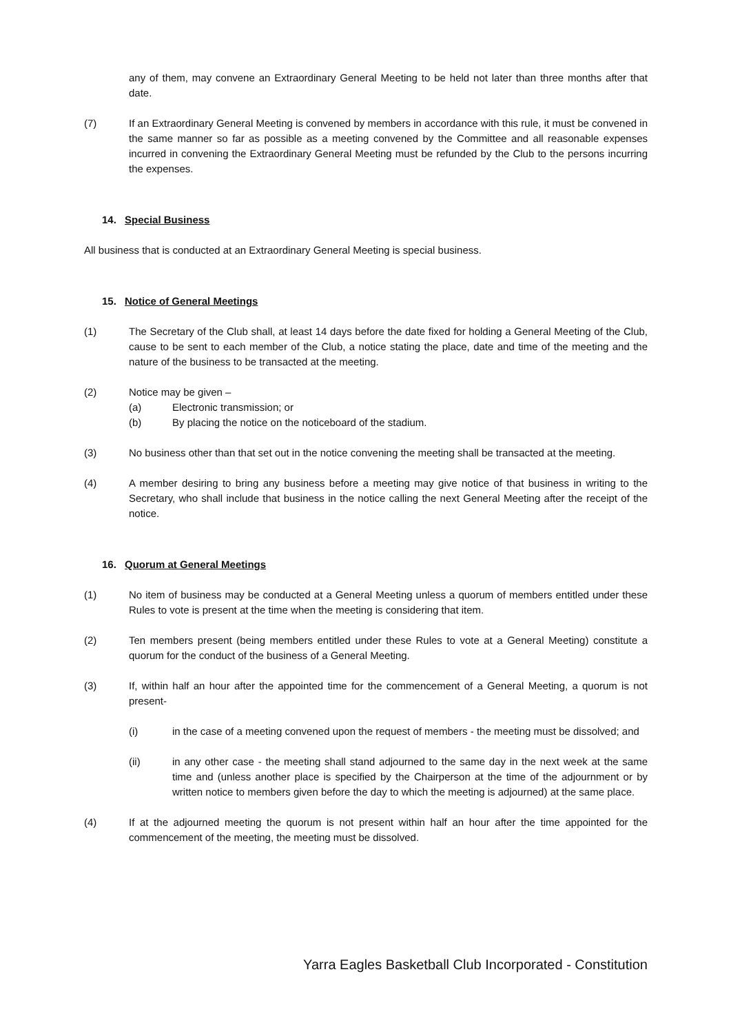any of them, may convene an Extraordinary General Meeting to be held not later than three months after that date.
(7) If an Extraordinary General Meeting is convened by members in accordance with this rule, it must be convened in the same manner so far as possible as a meeting convened by the Committee and all reasonable expenses incurred in convening the Extraordinary General Meeting must be refunded by the Club to the persons incurring the expenses.
14. Special Business
All business that is conducted at an Extraordinary General Meeting is special business.
15. Notice of General Meetings
(1) The Secretary of the Club shall, at least 14 days before the date fixed for holding a General Meeting of the Club, cause to be sent to each member of the Club, a notice stating the place, date and time of the meeting and the nature of the business to be transacted at the meeting.
(2) Notice may be given –
(a) Electronic transmission; or
(b) By placing the notice on the noticeboard of the stadium.
(3) No business other than that set out in the notice convening the meeting shall be transacted at the meeting.
(4) A member desiring to bring any business before a meeting may give notice of that business in writing to the Secretary, who shall include that business in the notice calling the next General Meeting after the receipt of the notice.
16. Quorum at General Meetings
(1) No item of business may be conducted at a General Meeting unless a quorum of members entitled under these Rules to vote is present at the time when the meeting is considering that item.
(2) Ten members present (being members entitled under these Rules to vote at a General Meeting) constitute a quorum for the conduct of the business of a General Meeting.
(3) If, within half an hour after the appointed time for the commencement of a General Meeting, a quorum is not present-
(i) in the case of a meeting convened upon the request of members - the meeting must be dissolved; and
(ii) in any other case - the meeting shall stand adjourned to the same day in the next week at the same time and (unless another place is specified by the Chairperson at the time of the adjournment or by written notice to members given before the day to which the meeting is adjourned) at the same place.
(4) If at the adjourned meeting the quorum is not present within half an hour after the time appointed for the commencement of the meeting, the meeting must be dissolved.
Yarra Eagles Basketball Club Incorporated - Constitution